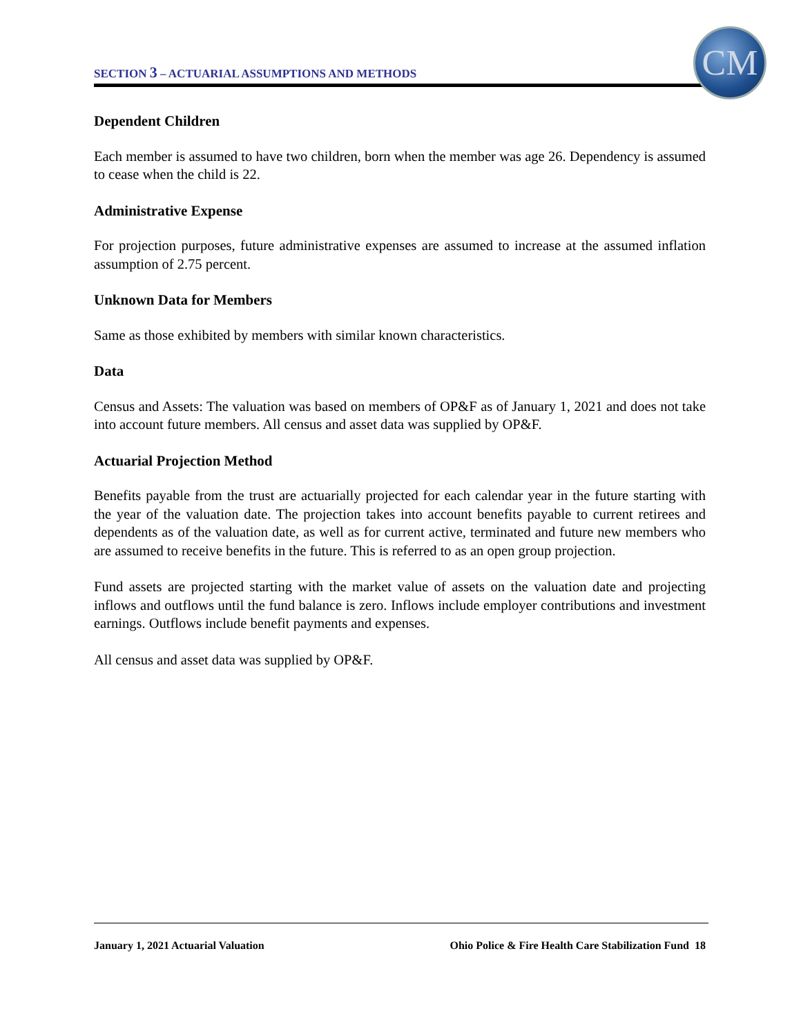SECTION 3 – ACTUARIAL ASSUMPTIONS AND METHODS
CM
Dependent Children
Each member is assumed to have two children, born when the member was age 26. Dependency is assumed to cease when the child is 22.
Administrative Expense
For projection purposes, future administrative expenses are assumed to increase at the assumed inflation assumption of 2.75 percent.
Unknown Data for Members
Same as those exhibited by members with similar known characteristics.
Data
Census and Assets: The valuation was based on members of OP&F as of January 1, 2021 and does not take into account future members. All census and asset data was supplied by OP&F.
Actuarial Projection Method
Benefits payable from the trust are actuarially projected for each calendar year in the future starting with the year of the valuation date. The projection takes into account benefits payable to current retirees and dependents as of the valuation date, as well as for current active, terminated and future new members who are assumed to receive benefits in the future. This is referred to as an open group projection.
Fund assets are projected starting with the market value of assets on the valuation date and projecting inflows and outflows until the fund balance is zero. Inflows include employer contributions and investment earnings. Outflows include benefit payments and expenses.
All census and asset data was supplied by OP&F.
January 1, 2021 Actuarial Valuation Ohio Police & Fire Health Care Stabilization Fund 18